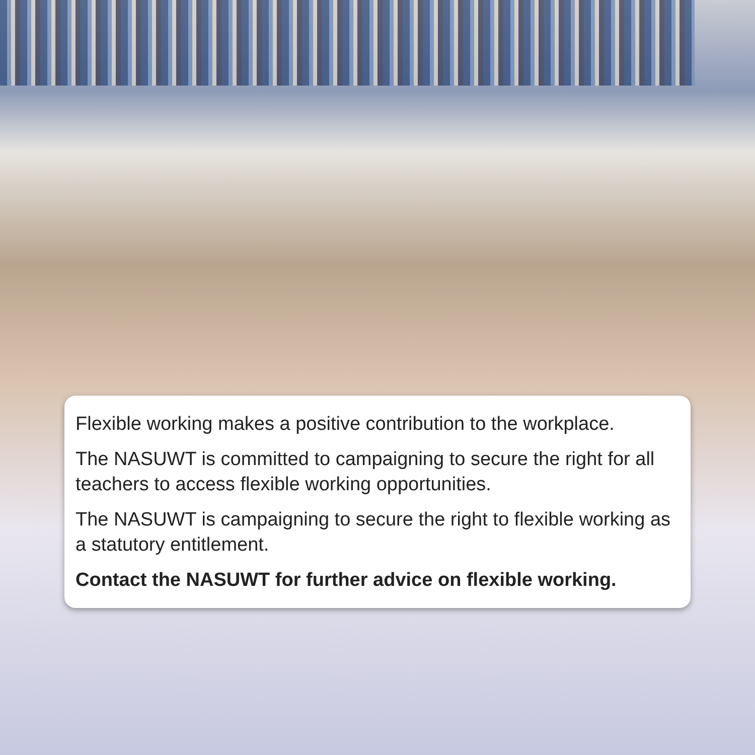Flexible working makes a positive contribution to the workplace.
The NASUWT is committed to campaigning to secure the right for all teachers to access flexible working opportunities.
The NASUWT is campaigning to secure the right to flexible working as a statutory entitlement.
Contact the NASUWT for further advice on flexible working.